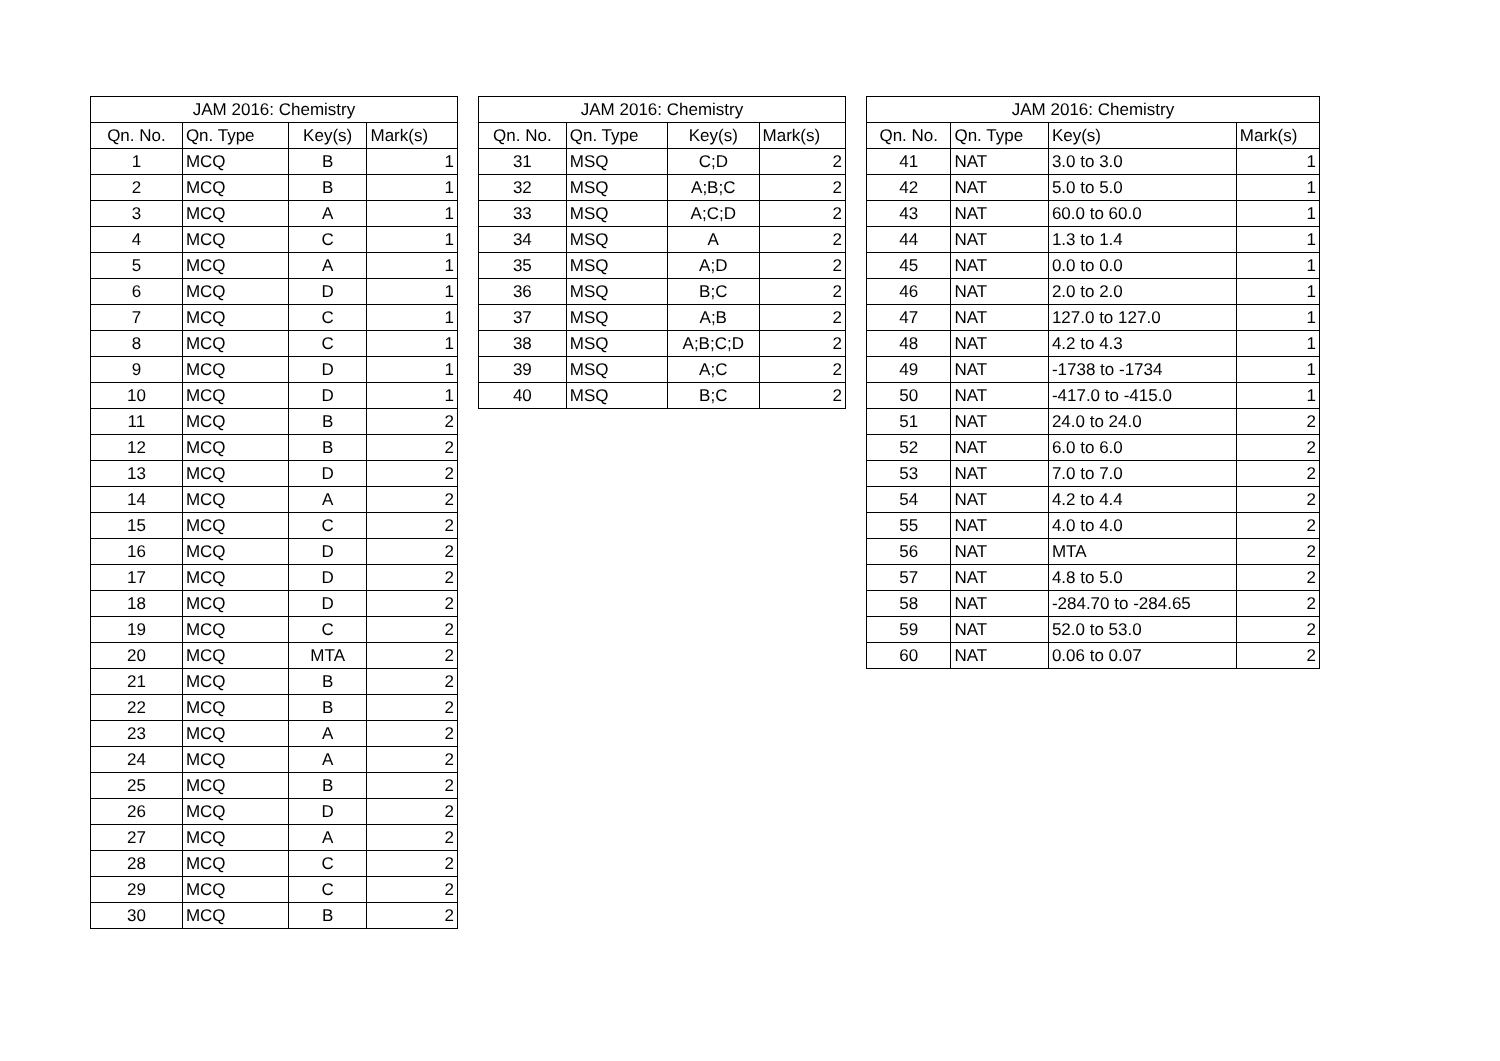| JAM 2016: Chemistry | | | |
| --- | --- | --- | --- |
| Qn. No. | Qn. Type | Key(s) | Mark(s) |
| 1 | MCQ | B | 1 |
| 2 | MCQ | B | 1 |
| 3 | MCQ | A | 1 |
| 4 | MCQ | C | 1 |
| 5 | MCQ | A | 1 |
| 6 | MCQ | D | 1 |
| 7 | MCQ | C | 1 |
| 8 | MCQ | C | 1 |
| 9 | MCQ | D | 1 |
| 10 | MCQ | D | 1 |
| 11 | MCQ | B | 2 |
| 12 | MCQ | B | 2 |
| 13 | MCQ | D | 2 |
| 14 | MCQ | A | 2 |
| 15 | MCQ | C | 2 |
| 16 | MCQ | D | 2 |
| 17 | MCQ | D | 2 |
| 18 | MCQ | D | 2 |
| 19 | MCQ | C | 2 |
| 20 | MCQ | MTA | 2 |
| 21 | MCQ | B | 2 |
| 22 | MCQ | B | 2 |
| 23 | MCQ | A | 2 |
| 24 | MCQ | A | 2 |
| 25 | MCQ | B | 2 |
| 26 | MCQ | D | 2 |
| 27 | MCQ | A | 2 |
| 28 | MCQ | C | 2 |
| 29 | MCQ | C | 2 |
| 30 | MCQ | B | 2 |
| JAM 2016: Chemistry | | | |
| --- | --- | --- | --- |
| Qn. No. | Qn. Type | Key(s) | Mark(s) |
| 31 | MSQ | C;D | 2 |
| 32 | MSQ | A;B;C | 2 |
| 33 | MSQ | A;C;D | 2 |
| 34 | MSQ | A | 2 |
| 35 | MSQ | A;D | 2 |
| 36 | MSQ | B;C | 2 |
| 37 | MSQ | A;B | 2 |
| 38 | MSQ | A;B;C;D | 2 |
| 39 | MSQ | A;C | 2 |
| 40 | MSQ | B;C | 2 |
| JAM 2016: Chemistry | | | |
| --- | --- | --- | --- |
| Qn. No. | Qn. Type | Key(s) | Mark(s) |
| 41 | NAT | 3.0 to 3.0 | 1 |
| 42 | NAT | 5.0 to 5.0 | 1 |
| 43 | NAT | 60.0 to 60.0 | 1 |
| 44 | NAT | 1.3 to 1.4 | 1 |
| 45 | NAT | 0.0 to 0.0 | 1 |
| 46 | NAT | 2.0 to 2.0 | 1 |
| 47 | NAT | 127.0 to 127.0 | 1 |
| 48 | NAT | 4.2 to 4.3 | 1 |
| 49 | NAT | -1738 to -1734 | 1 |
| 50 | NAT | -417.0 to -415.0 | 1 |
| 51 | NAT | 24.0 to 24.0 | 2 |
| 52 | NAT | 6.0 to 6.0 | 2 |
| 53 | NAT | 7.0 to 7.0 | 2 |
| 54 | NAT | 4.2 to 4.4 | 2 |
| 55 | NAT | 4.0 to 4.0 | 2 |
| 56 | NAT | MTA | 2 |
| 57 | NAT | 4.8 to 5.0 | 2 |
| 58 | NAT | -284.70 to -284.65 | 2 |
| 59 | NAT | 52.0 to 53.0 | 2 |
| 60 | NAT | 0.06 to 0.07 | 2 |